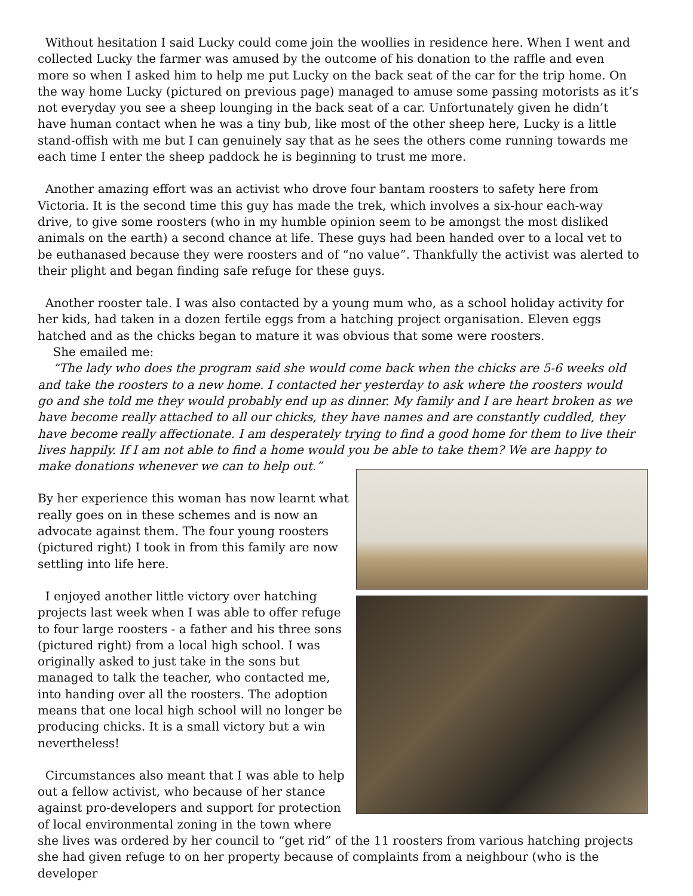Without hesitation I said Lucky could come join the woollies in residence here. When I went and collected Lucky the farmer was amused by the outcome of his donation to the raffle and even more so when I asked him to help me put Lucky on the back seat of the car for the trip home. On the way home Lucky (pictured on previous page) managed to amuse some passing motorists as it’s not everyday you see a sheep lounging in the back seat of a car. Unfortunately given he didn’t have human contact when he was a tiny bub, like most of the other sheep here, Lucky is a little stand-offish with me but I can genuinely say that as he sees the others come running towards me each time I enter the sheep paddock he is beginning to trust me more.
Another amazing effort was an activist who drove four bantam roosters to safety here from Victoria. It is the second time this guy has made the trek, which involves a six-hour each-way drive, to give some roosters (who in my humble opinion seem to be amongst the most disliked animals on the earth) a second chance at life. These guys had been handed over to a local vet to be euthanased because they were roosters and of “no value”. Thankfully the activist was alerted to their plight and began finding safe refuge for these guys.
Another rooster tale. I was also contacted by a young mum who, as a school holiday activity for her kids, had taken in a dozen fertile eggs from a hatching project organisation. Eleven eggs hatched and as the chicks began to mature it was obvious that some were roosters.
She emailed me:
“The lady who does the program said she would come back when the chicks are 5-6 weeks old and take the roosters to a new home. I contacted her yesterday to ask where the roosters would go and she told me they would probably end up as dinner. My family and I are heart broken as we have become really attached to all our chicks, they have names and are constantly cuddled, they have become really affectionate. I am desperately trying to find a good home for them to live their lives happily. If I am not able to find a home would you be able to take them? We are happy to make donations whenever we can to help out.”
By her experience this woman has now learnt what really goes on in these schemes and is now an advocate against them. The four young roosters (pictured right) I took in from this family are now settling into life here.
I enjoyed another little victory over hatching projects last week when I was able to offer refuge to four large roosters - a father and his three sons (pictured right) from a local high school. I was originally asked to just take in the sons but managed to talk the teacher, who contacted me, into handing over all the roosters. The adoption means that one local high school will no longer be producing chicks. It is a small victory but a win nevertheless!
Circumstances also meant that I was able to help out a fellow activist, who because of her stance against pro-developers and support for protection of local environmental zoning in the town where she lives was ordered by her council to “get rid” of the 11 roosters from various hatching projects she had given refuge to on her property because of complaints from a neighbour (who is the developer